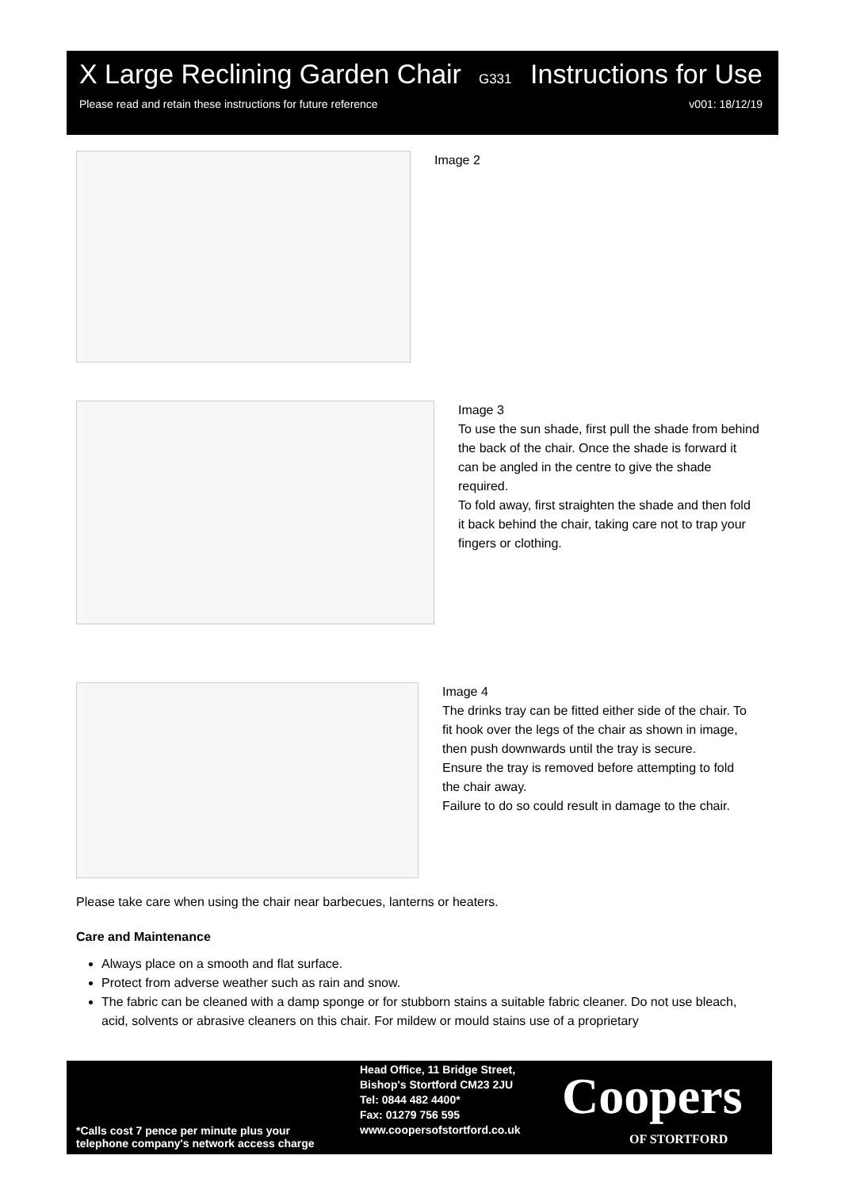X Large Reclining Garden Chair G331 Instructions for Use
Please read and retain these instructions for future reference v001: 18/12/19
Image 2
Image 3
To use the sun shade, first pull the shade from behind the back of the chair. Once the shade is forward it can be angled in the centre to give the shade required.
To fold away, first straighten the shade and then fold it back behind the chair, taking care not to trap your fingers or clothing.
Image 4
The drinks tray can be fitted either side of the chair. To fit hook over the legs of the chair as shown in image, then push downwards until the tray is secure.
Ensure the tray is removed before attempting to fold the chair away.
Failure to do so could result in damage to the chair.
Please take care when using the chair near barbecues, lanterns or heaters.
Care and Maintenance
Always place on a smooth and flat surface.
Protect from adverse weather such as rain and snow.
The fabric can be cleaned with a damp sponge or for stubborn stains a suitable fabric cleaner. Do not use bleach, acid, solvents or abrasive cleaners on this chair. For mildew or mould stains use of a proprietary
*Calls cost 7 pence per minute plus your
telephone company's network access charge
Head Office, 11 Bridge Street,
Bishop's Stortford CM23 2JU
Tel: 0844 482 4400*
Fax: 01279 756 595
www.coopersofstortford.co.uk
Coopers
OF STORTFORD